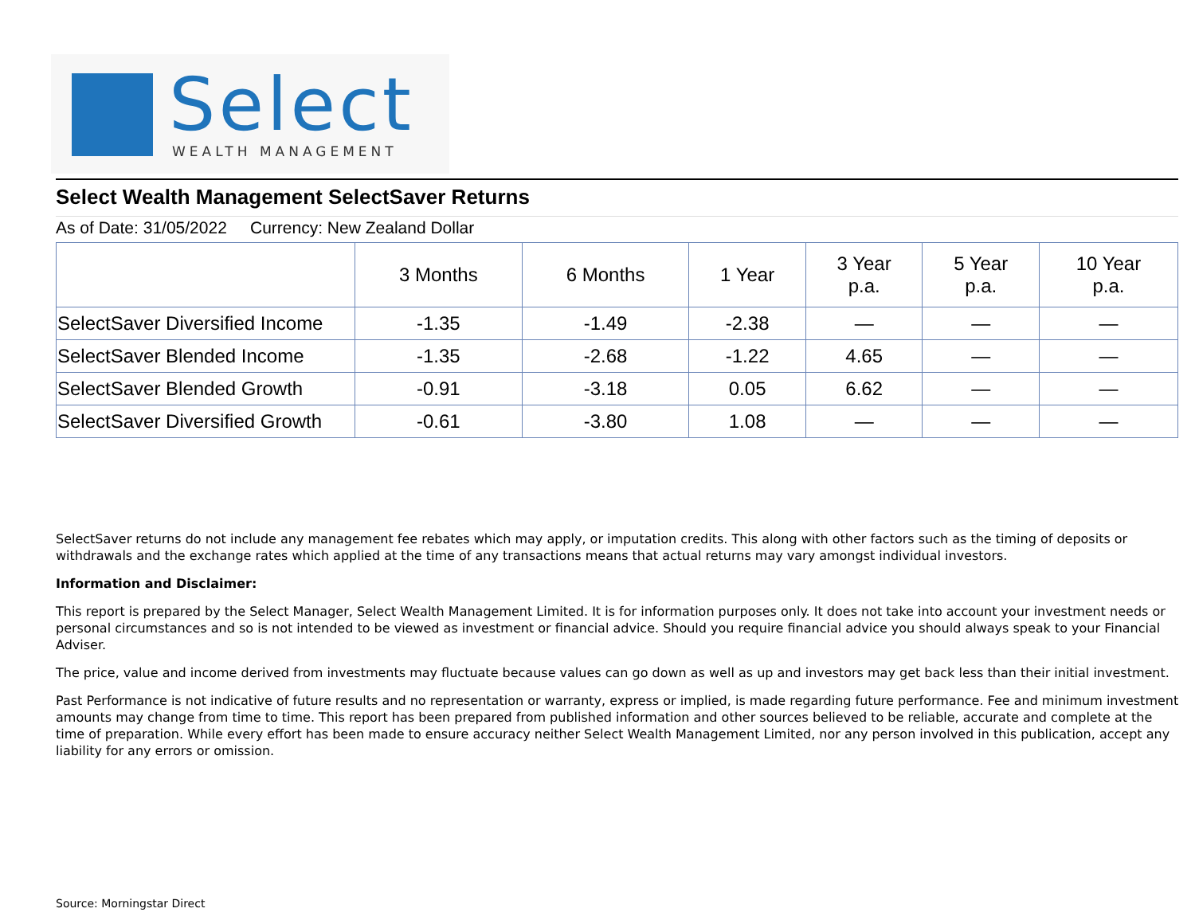Select
WEALTH MANAGEMENT
Select Wealth Management SelectSaver Returns
As of Date: 31/05/2022 Currency: New Zealand Dollar
| | 3 Months | 6 Months | 1 Year | 3 Year p.a. | 5 Year p.a. | 10 Year p.a. |
| --- | --- | --- | --- | --- | --- | --- |
| SelectSaver Diversified Income | -1.35 | -1.49 | -2.38 | — | — | — |
| SelectSaver Blended Income | -1.35 | -2.68 | -1.22 | 4.65 | — | — |
| SelectSaver Blended Growth | -0.91 | -3.18 | 0.05 | 6.62 | — | — |
| SelectSaver Diversified Growth | -0.61 | -3.80 | 1.08 | — | — | — |
SelectSaver returns do not include any management fee rebates which may apply, or imputation credits. This along with other factors such as the timing of deposits or withdrawals and the exchange rates which applied at the time of any transactions means that actual returns may vary amongst individual investors.
Information and Disclaimer:
This report is prepared by the Select Manager, Select Wealth Management Limited. It is for information purposes only. It does not take into account your investment needs or personal circumstances and so is not intended to be viewed as investment or financial advice. Should you require financial advice you should always speak to your Financial Adviser.
The price, value and income derived from investments may fluctuate because values can go down as well as up and investors may get back less than their initial investment.
Past Performance is not indicative of future results and no representation or warranty, express or implied, is made regarding future performance. Fee and minimum investment amounts may change from time to time. This report has been prepared from published information and other sources believed to be reliable, accurate and complete at the time of preparation. While every effort has been made to ensure accuracy neither Select Wealth Management Limited, nor any person involved in this publication, accept any liability for any errors or omission.
Source: Morningstar Direct